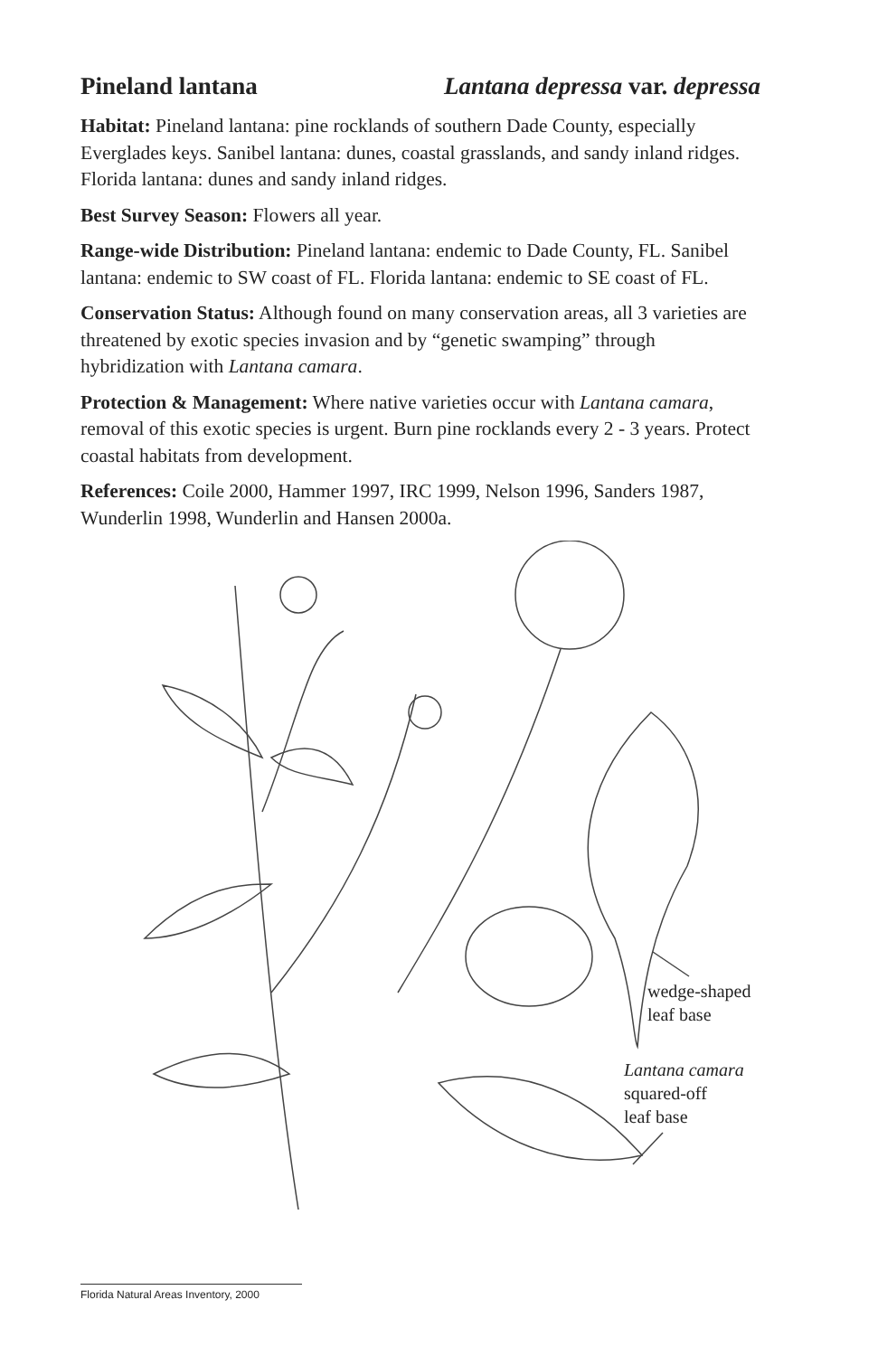Pineland lantana Lantana depressa var. depressa
Habitat: Pineland lantana: pine rocklands of southern Dade County, especially Everglades keys. Sanibel lantana: dunes, coastal grasslands, and sandy inland ridges. Florida lantana: dunes and sandy inland ridges.
Best Survey Season: Flowers all year.
Range-wide Distribution: Pineland lantana: endemic to Dade County, FL. Sanibel lantana: endemic to SW coast of FL. Florida lantana: endemic to SE coast of FL.
Conservation Status: Although found on many conservation areas, all 3 varieties are threatened by exotic species invasion and by “genetic swamping” through hybridization with Lantana camara.
Protection & Management: Where native varieties occur with Lantana camara, removal of this exotic species is urgent. Burn pine rocklands every 2 - 3 years. Protect coastal habitats from development.
References: Coile 2000, Hammer 1997, IRC 1999, Nelson 1996, Sanders 1987, Wunderlin 1998, Wunderlin and Hansen 2000a.
wedge-shaped
leaf base
Lantana camara
squared-off
leaf base
Florida Natural Areas Inventory, 2000